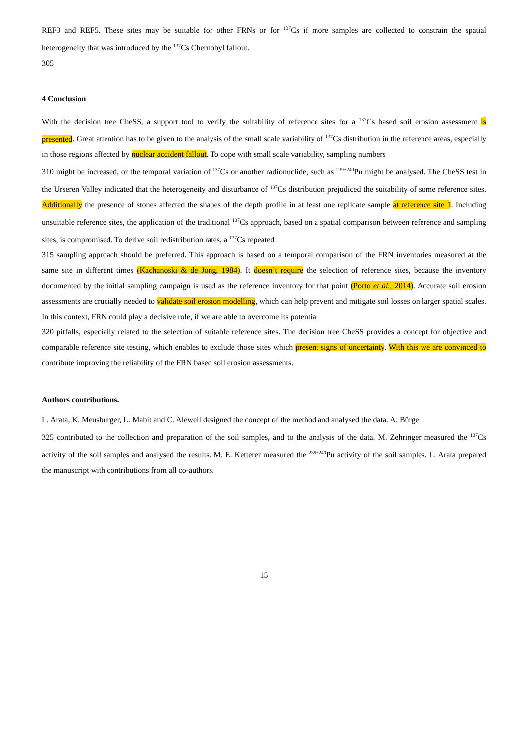REF3 and REF5. These sites may be suitable for other FRNs or for <sup>137</sup>Cs if more samples are collected to constrain the spatial heterogeneity that was introduced by the <sup>137</sup>Cs Chernobyl fallout.
305
4 Conclusion
With the decision tree CheSS, a support tool to verify the suitability of reference sites for a <sup>137</sup>Cs based soil erosion assessment is presented. Great attention has to be given to the analysis of the small scale variability of <sup>137</sup>Cs distribution in the reference areas, especially in those regions affected by nuclear accident fallout. To cope with small scale variability, sampling numbers
310 might be increased, or the temporal variation of <sup>137</sup>Cs or another radionuclide, such as <sup>239+240</sup>Pu might be analysed. The CheSS test in the Urseren Valley indicated that the heterogeneity and disturbance of <sup>137</sup>Cs distribution prejudiced the suitability of some reference sites. Additionally the presence of stones affected the shapes of the depth profile in at least one replicate sample at reference site 1. Including unsuitable reference sites, the application of the traditional <sup>137</sup>Cs approach, based on a spatial comparison between reference and sampling sites, is compromised. To derive soil redistribution rates, a <sup>137</sup>Cs repeated
315 sampling approach should be preferred. This approach is based on a temporal comparison of the FRN inventories measured at the same site in different times (Kachanoski & de Jong, 1984). It doesn’t require the selection of reference sites, because the inventory documented by the initial sampling campaign is used as the reference inventory for that point (Porto et al., 2014). Accurate soil erosion assessments are crucially needed to validate soil erosion modelling, which can help prevent and mitigate soil losses on larger spatial scales. In this context, FRN could play a decisive role, if we are able to overcome its potential
320 pitfalls, especially related to the selection of suitable reference sites. The decision tree CheSS provides a concept for objective and comparable reference site testing, which enables to exclude those sites which present signs of uncertainty. With this we are convinced to contribute improving the reliability of the FRN based soil erosion assessments.
Authors contributions.
L. Arata, K. Meusburger, L. Mabit and C. Alewell designed the concept of the method and analysed the data. A. Bürge
325 contributed to the collection and preparation of the soil samples, and to the analysis of the data. M. Zehringer measured the <sup>137</sup>Cs activity of the soil samples and analysed the results. M. E. Ketterer measured the <sup>239+240</sup>Pu activity of the soil samples. L. Arata prepared the manuscript with contributions from all co-authors.
15